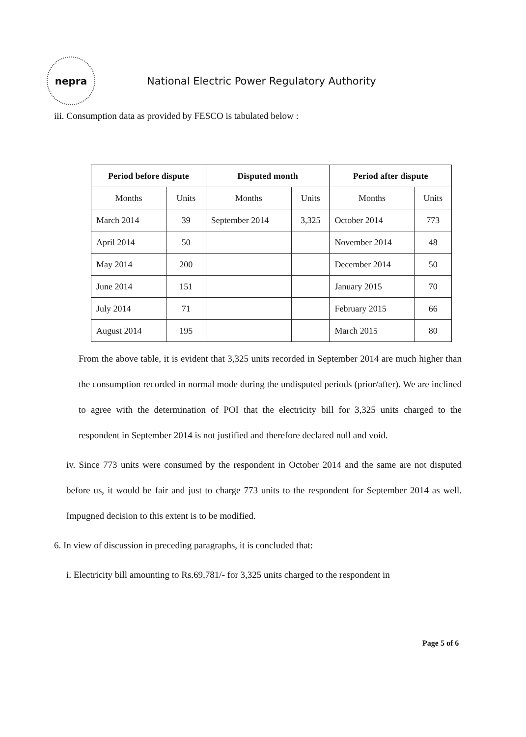nepra
National Electric Power Regulatory Authority
iii. Consumption data as provided by FESCO is tabulated below :
| Period before dispute | | Disputed month | | Period after dispute | |
| --- | --- | --- | --- | --- | --- |
| Months | Units | Months | Units | Months | Units |
| March 2014 | 39 | September 2014 | 3,325 | October 2014 | 773 |
| April 2014 | 50 | | | November 2014 | 48 |
| May 2014 | 200 | | | December 2014 | 50 |
| June 2014 | 151 | | | January 2015 | 70 |
| July 2014 | 71 | | | February 2015 | 66 |
| August 2014 | 195 | | | March 2015 | 80 |
From the above table, it is evident that 3,325 units recorded in September 2014 are much higher than the consumption recorded in normal mode during the undisputed periods (prior/after). We are inclined to agree with the determination of POI that the electricity bill for 3,325 units charged to the respondent in September 2014 is not justified and therefore declared null and void.
iv. Since 773 units were consumed by the respondent in October 2014 and the same are not disputed before us, it would be fair and just to charge 773 units to the respondent for September 2014 as well. Impugned decision to this extent is to be modified.
6. In view of discussion in preceding paragraphs, it is concluded that:
i. Electricity bill amounting to Rs.69,781/- for 3,325 units charged to the respondent in
Page 5 of 6